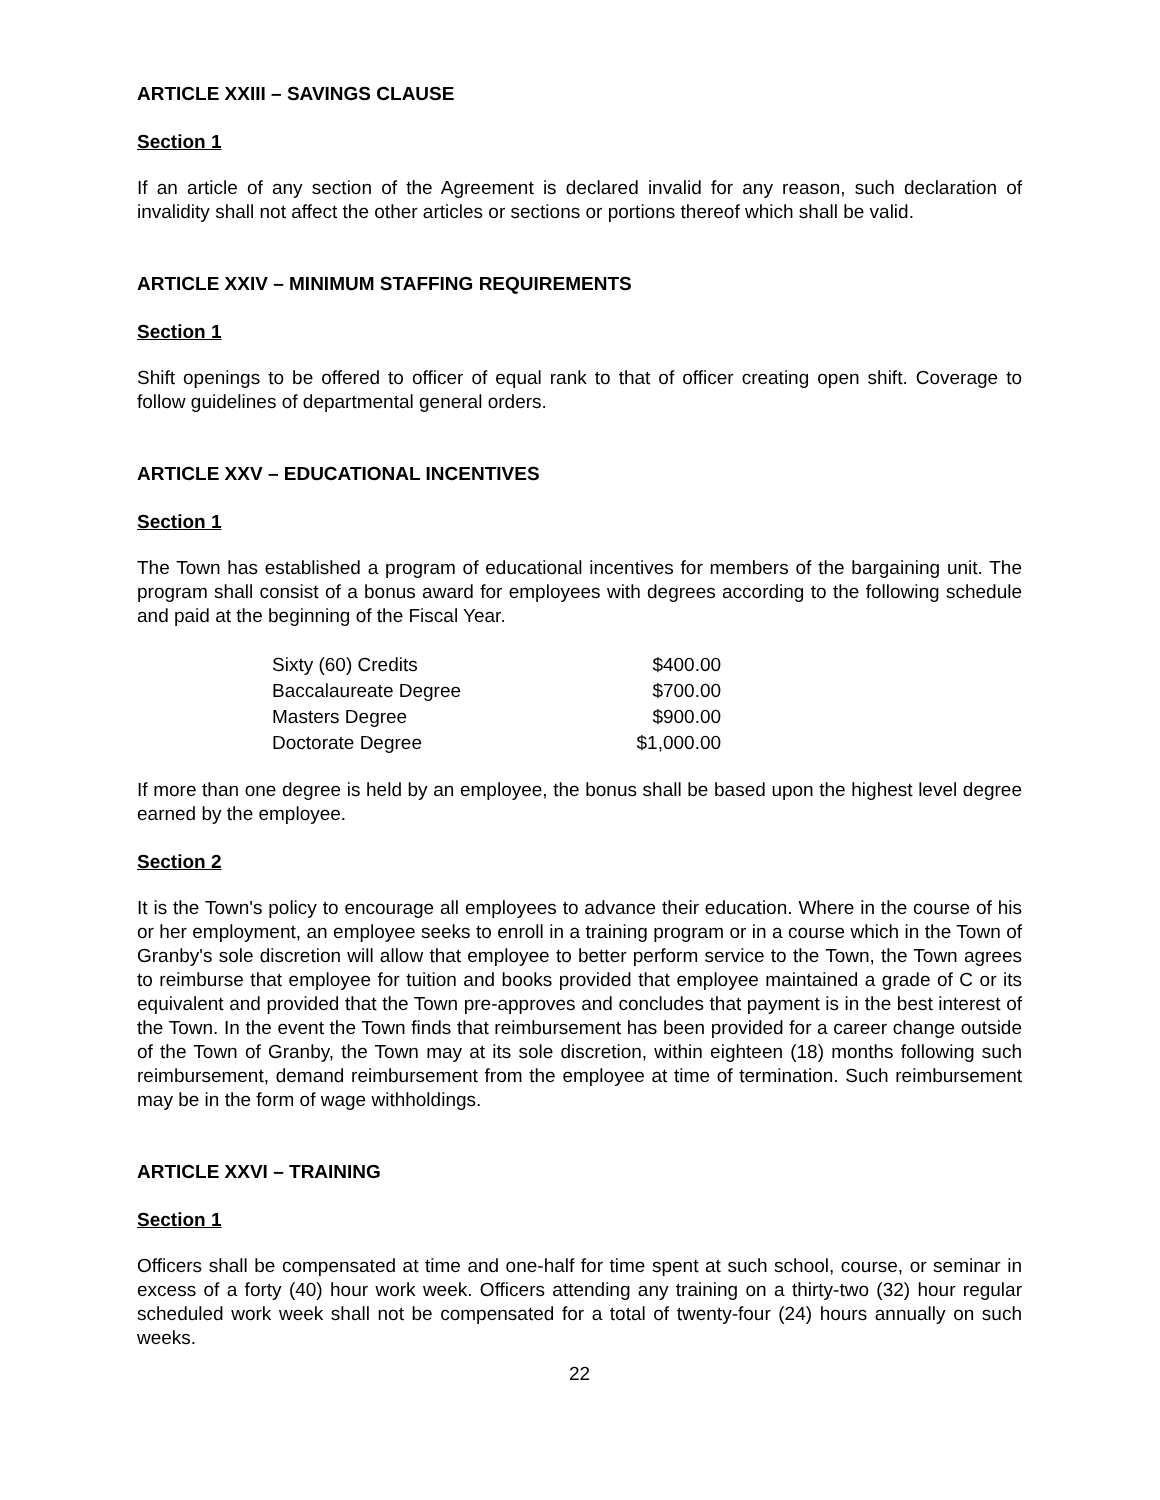ARTICLE XXIII – SAVINGS CLAUSE
Section 1
If an article of any section of the Agreement is declared invalid for any reason, such declaration of invalidity shall not affect the other articles or sections or portions thereof which shall be valid.
ARTICLE XXIV – MINIMUM STAFFING REQUIREMENTS
Section 1
Shift openings to be offered to officer of equal rank to that of officer creating open shift. Coverage to follow guidelines of departmental general orders.
ARTICLE XXV – EDUCATIONAL INCENTIVES
Section 1
The Town has established a program of educational incentives for members of the bargaining unit. The program shall consist of a bonus award for employees with degrees according to the following schedule and paid at the beginning of the Fiscal Year.
| Sixty (60) Credits | $400.00 |
| Baccalaureate Degree | $700.00 |
| Masters Degree | $900.00 |
| Doctorate Degree | $1,000.00 |
If more than one degree is held by an employee, the bonus shall be based upon the highest level degree earned by the employee.
Section 2
It is the Town's policy to encourage all employees to advance their education. Where in the course of his or her employment, an employee seeks to enroll in a training program or in a course which in the Town of Granby's sole discretion will allow that employee to better perform service to the Town, the Town agrees to reimburse that employee for tuition and books provided that employee maintained a grade of C or its equivalent and provided that the Town pre-approves and concludes that payment is in the best interest of the Town. In the event the Town finds that reimbursement has been provided for a career change outside of the Town of Granby, the Town may at its sole discretion, within eighteen (18) months following such reimbursement, demand reimbursement from the employee at time of termination. Such reimbursement may be in the form of wage withholdings.
ARTICLE XXVI – TRAINING
Section 1
Officers shall be compensated at time and one-half for time spent at such school, course, or seminar in excess of a forty (40) hour work week. Officers attending any training on a thirty-two (32) hour regular scheduled work week shall not be compensated for a total of twenty-four (24) hours annually on such weeks.
22